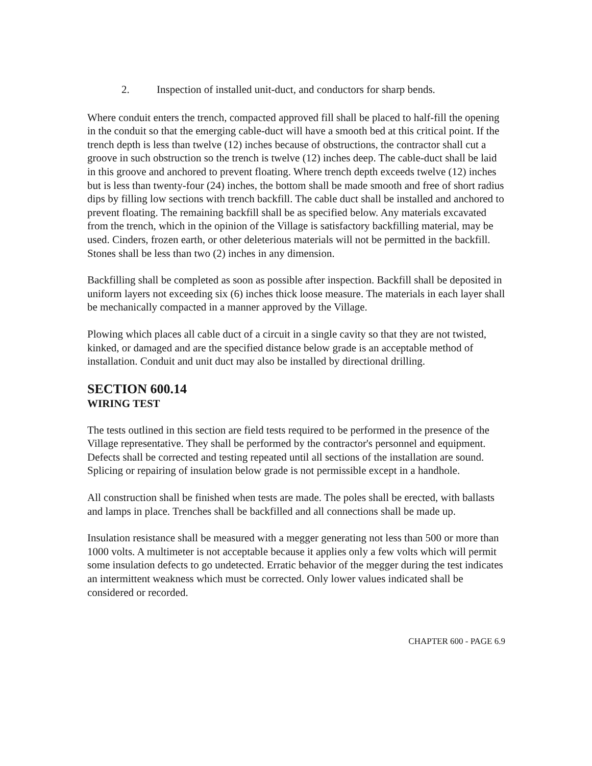2. Inspection of installed unit-duct, and conductors for sharp bends.
Where conduit enters the trench, compacted approved fill shall be placed to half-fill the opening in the conduit so that the emerging cable-duct will have a smooth bed at this critical point. If the trench depth is less than twelve (12) inches because of obstructions, the contractor shall cut a groove in such obstruction so the trench is twelve (12) inches deep. The cable-duct shall be laid in this groove and anchored to prevent floating. Where trench depth exceeds twelve (12) inches but is less than twenty-four (24) inches, the bottom shall be made smooth and free of short radius dips by filling low sections with trench backfill. The cable duct shall be installed and anchored to prevent floating. The remaining backfill shall be as specified below. Any materials excavated from the trench, which in the opinion of the Village is satisfactory backfilling material, may be used. Cinders, frozen earth, or other deleterious materials will not be permitted in the backfill. Stones shall be less than two (2) inches in any dimension.
Backfilling shall be completed as soon as possible after inspection. Backfill shall be deposited in uniform layers not exceeding six (6) inches thick loose measure. The materials in each layer shall be mechanically compacted in a manner approved by the Village.
Plowing which places all cable duct of a circuit in a single cavity so that they are not twisted, kinked, or damaged and are the specified distance below grade is an acceptable method of installation. Conduit and unit duct may also be installed by directional drilling.
SECTION 600.14
WIRING TEST
The tests outlined in this section are field tests required to be performed in the presence of the Village representative. They shall be performed by the contractor's personnel and equipment. Defects shall be corrected and testing repeated until all sections of the installation are sound. Splicing or repairing of insulation below grade is not permissible except in a handhole.
All construction shall be finished when tests are made. The poles shall be erected, with ballasts and lamps in place. Trenches shall be backfilled and all connections shall be made up.
Insulation resistance shall be measured with a megger generating not less than 500 or more than 1000 volts. A multimeter is not acceptable because it applies only a few volts which will permit some insulation defects to go undetected. Erratic behavior of the megger during the test indicates an intermittent weakness which must be corrected. Only lower values indicated shall be considered or recorded.
CHAPTER 600 - PAGE 6.9